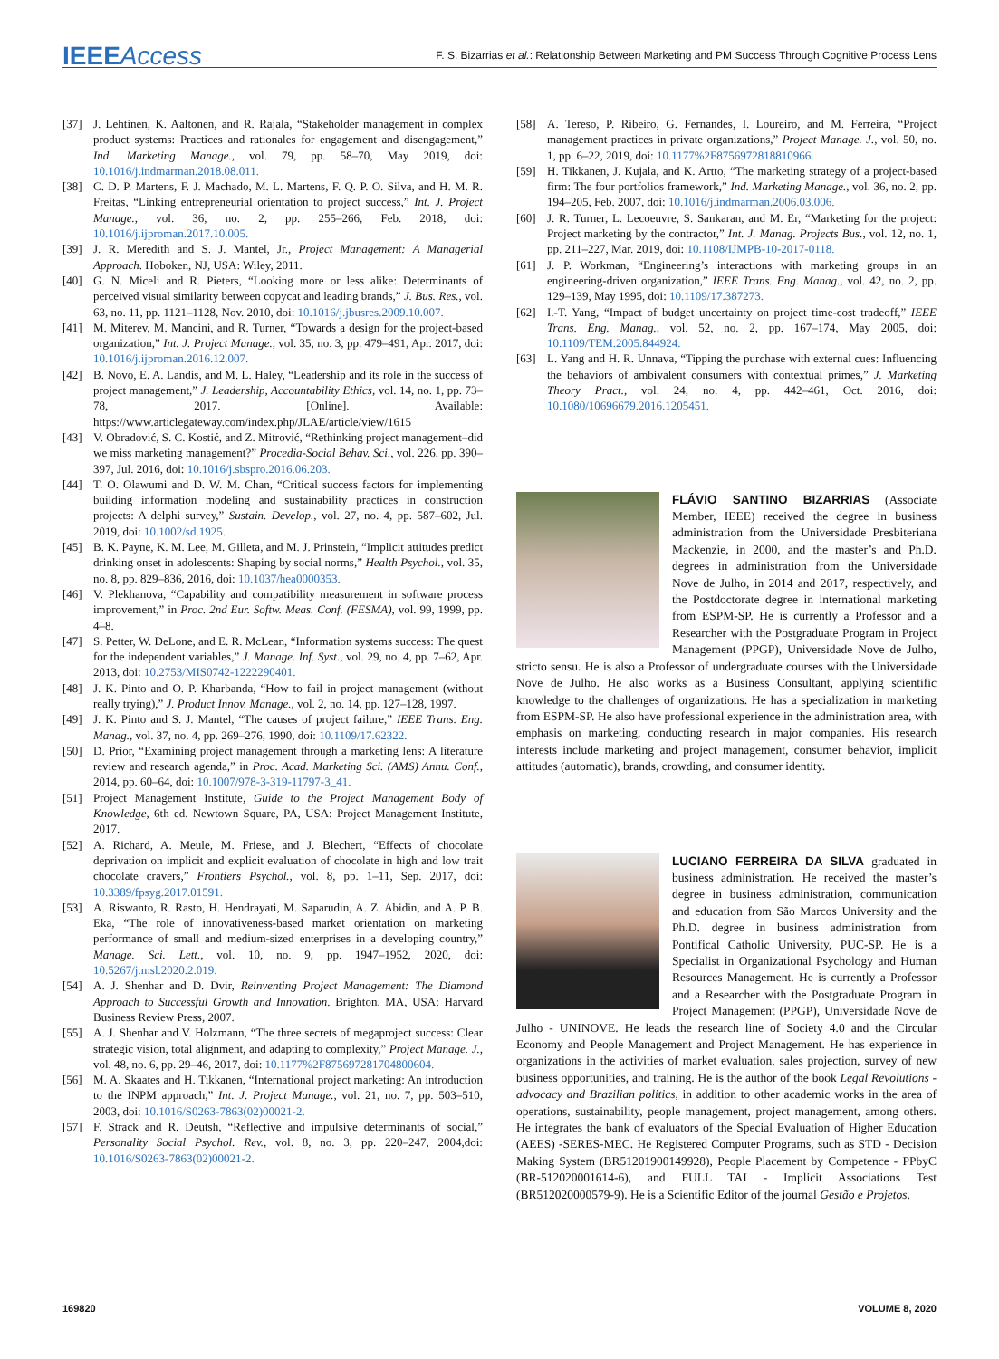IEEEAccess
F. S. Bizarrias et al.: Relationship Between Marketing and PM Success Through Cognitive Process Lens
[37] J. Lehtinen, K. Aaltonen, and R. Rajala, “Stakeholder management in complex product systems: Practices and rationales for engagement and disengagement,” Ind. Marketing Manage., vol. 79, pp. 58–70, May 2019, doi: 10.1016/j.indmarman.2018.08.011.
[38] C. D. P. Martens, F. J. Machado, M. L. Martens, F. Q. P. O. Silva, and H. M. R. Freitas, “Linking entrepreneurial orientation to project success,” Int. J. Project Manage., vol. 36, no. 2, pp. 255–266, Feb. 2018, doi: 10.1016/j.ijproman.2017.10.005.
[39] J. R. Meredith and S. J. Mantel, Jr., Project Management: A Managerial Approach. Hoboken, NJ, USA: Wiley, 2011.
[40] G. N. Miceli and R. Pieters, “Looking more or less alike: Determinants of perceived visual similarity between copycat and leading brands,” J. Bus. Res., vol. 63, no. 11, pp. 1121–1128, Nov. 2010, doi: 10.1016/j.jbusres.2009.10.007.
[41] M. Miterev, M. Mancini, and R. Turner, “Towards a design for the project-based organization,” Int. J. Project Manage., vol. 35, no. 3, pp. 479–491, Apr. 2017, doi: 10.1016/j.ijproman.2016.12.007.
[42] B. Novo, E. A. Landis, and M. L. Haley, “Leadership and its role in the success of project management,” J. Leadership, Accountability Ethics, vol. 14, no. 1, pp. 73–78, 2017. [Online]. Available: https://www.articlegateway.com/index.php/JLAE/article/view/1615
[43] V. Obradović, S. C. Kostić, and Z. Mitrović, “Rethinking project management–did we miss marketing management?” Procedia-Social Behav. Sci., vol. 226, pp. 390–397, Jul. 2016, doi: 10.1016/j.sbspro.2016.06.203.
[44] T. O. Olawumi and D. W. M. Chan, “Critical success factors for implementing building information modeling and sustainability practices in construction projects: A delphi survey,” Sustain. Develop., vol. 27, no. 4, pp. 587–602, Jul. 2019, doi: 10.1002/sd.1925.
[45] B. K. Payne, K. M. Lee, M. Gilleta, and M. J. Prinstein, “Implicit attitudes predict drinking onset in adolescents: Shaping by social norms,” Health Psychol., vol. 35, no. 8, pp. 829–836, 2016, doi: 10.1037/hea0000353.
[46] V. Plekhanova, “Capability and compatibility measurement in software process improvement,” in Proc. 2nd Eur. Softw. Meas. Conf. (FESMA), vol. 99, 1999, pp. 4–8.
[47] S. Petter, W. DeLone, and E. R. McLean, “Information systems success: The quest for the independent variables,” J. Manage. Inf. Syst., vol. 29, no. 4, pp. 7–62, Apr. 2013, doi: 10.2753/MIS0742-1222290401.
[48] J. K. Pinto and O. P. Kharbanda, “How to fail in project management (without really trying),” J. Product Innov. Manage., vol. 2, no. 14, pp. 127–128, 1997.
[49] J. K. Pinto and S. J. Mantel, “The causes of project failure,” IEEE Trans. Eng. Manag., vol. 37, no. 4, pp. 269–276, 1990, doi: 10.1109/17.62322.
[50] D. Prior, “Examining project management through a marketing lens: A literature review and research agenda,” in Proc. Acad. Marketing Sci. (AMS) Annu. Conf., 2014, pp. 60–64, doi: 10.1007/978-3-319-11797-3_41.
[51] Project Management Institute, Guide to the Project Management Body of Knowledge, 6th ed. Newtown Square, PA, USA: Project Management Institute, 2017.
[52] A. Richard, A. Meule, M. Friese, and J. Blechert, “Effects of chocolate deprivation on implicit and explicit evaluation of chocolate in high and low trait chocolate cravers,” Frontiers Psychol., vol. 8, pp. 1–11, Sep. 2017, doi: 10.3389/fpsyg.2017.01591.
[53] A. Riswanto, R. Rasto, H. Hendrayati, M. Saparudin, A. Z. Abidin, and A. P. B. Eka, “The role of innovativeness-based market orientation on marketing performance of small and medium-sized enterprises in a developing country,” Manage. Sci. Lett., vol. 10, no. 9, pp. 1947–1952, 2020, doi: 10.5267/j.msl.2020.2.019.
[54] A. J. Shenhar and D. Dvir, Reinventing Project Management: The Diamond Approach to Successful Growth and Innovation. Brighton, MA, USA: Harvard Business Review Press, 2007.
[55] A. J. Shenhar and V. Holzmann, “The three secrets of megaproject success: Clear strategic vision, total alignment, and adapting to complexity,” Project Manage. J., vol. 48, no. 6, pp. 29–46, 2017, doi: 10.1177%2F875697281704800604.
[56] M. A. Skaates and H. Tikkanen, “International project marketing: An introduction to the INPM approach,” Int. J. Project Manage., vol. 21, no. 7, pp. 503–510, 2003, doi: 10.1016/S0263-7863(02)00021-2.
[57] F. Strack and R. Deutsh, “Reflective and impulsive determinants of social,” Personality Social Psychol. Rev., vol. 8, no. 3, pp. 220–247, 2004,doi: 10.1016/S0263-7863(02)00021-2.
[58] A. Tereso, P. Ribeiro, G. Fernandes, I. Loureiro, and M. Ferreira, “Project management practices in private organizations,” Project Manage. J., vol. 50, no. 1, pp. 6–22, 2019, doi: 10.1177%2F8756972818810966.
[59] H. Tikkanen, J. Kujala, and K. Artto, “The marketing strategy of a project-based firm: The four portfolios framework,” Ind. Marketing Manage., vol. 36, no. 2, pp. 194–205, Feb. 2007, doi: 10.1016/j.indmarman.2006.03.006.
[60] J. R. Turner, L. Lecoeuvre, S. Sankaran, and M. Er, “Marketing for the project: Project marketing by the contractor,” Int. J. Manag. Projects Bus., vol. 12, no. 1, pp. 211–227, Mar. 2019, doi: 10.1108/IJMPB-10-2017-0118.
[61] J. P. Workman, “Engineering’s interactions with marketing groups in an engineering-driven organization,” IEEE Trans. Eng. Manag., vol. 42, no. 2, pp. 129–139, May 1995, doi: 10.1109/17.387273.
[62] I.-T. Yang, “Impact of budget uncertainty on project time-cost tradeoff,” IEEE Trans. Eng. Manag., vol. 52, no. 2, pp. 167–174, May 2005, doi: 10.1109/TEM.2005.844924.
[63] L. Yang and H. R. Unnava, “Tipping the purchase with external cues: Influencing the behaviors of ambivalent consumers with contextual primes,” J. Marketing Theory Pract., vol. 24, no. 4, pp. 442–461, Oct. 2016, doi: 10.1080/10696679.2016.1205451.
FLÁVIO SANTINO BIZARRIAS (Associate Member, IEEE) received the degree in business administration from the Universidade Presbiteriana Mackenzie, in 2000, and the master’s and Ph.D. degrees in administration from the Universidade Nove de Julho, in 2014 and 2017, respectively, and the Postdoctorate degree in international marketing from ESPM-SP. He is currently a Professor and a Researcher with the Postgraduate Program in Project Management (PPGP), Universidade Nove de Julho, stricto sensu. He is also a Professor of undergraduate courses with the Universidade Nove de Julho. He also works as a Business Consultant, applying scientific knowledge to the challenges of organizations. He has a specialization in marketing from ESPM-SP. He also have professional experience in the administration area, with emphasis on marketing, conducting research in major companies. His research interests include marketing and project management, consumer behavior, implicit attitudes (automatic), brands, crowding, and consumer identity.
LUCIANO FERREIRA DA SILVA graduated in business administration. He received the master’s degree in business administration, communication and education from São Marcos University and the Ph.D. degree in business administration from Pontifical Catholic University, PUC-SP. He is a Specialist in Organizational Psychology and Human Resources Management. He is currently a Professor and a Researcher with the Postgraduate Program in Project Management (PPGP), Universidade Nove de Julho - UNINOVE. He leads the research line of Society 4.0 and the Circular Economy and People Management and Project Management. He has experience in organizations in the activities of market evaluation, sales projection, survey of new business opportunities, and training. He is the author of the book Legal Revolutions - advocacy and Brazilian politics, in addition to other academic works in the area of operations, sustainability, people management, project management, among others. He integrates the bank of evaluators of the Special Evaluation of Higher Education (AEES) -SERES-MEC. He Registered Computer Programs, such as STD - Decision Making System (BR51201900149928), People Placement by Competence - PPbyC (BR-512020001614-6), and FULL TAI - Implicit Associations Test (BR512020000579-9). He is a Scientific Editor of the journal Gestão e Projetos.
169820 VOLUME 8, 2020